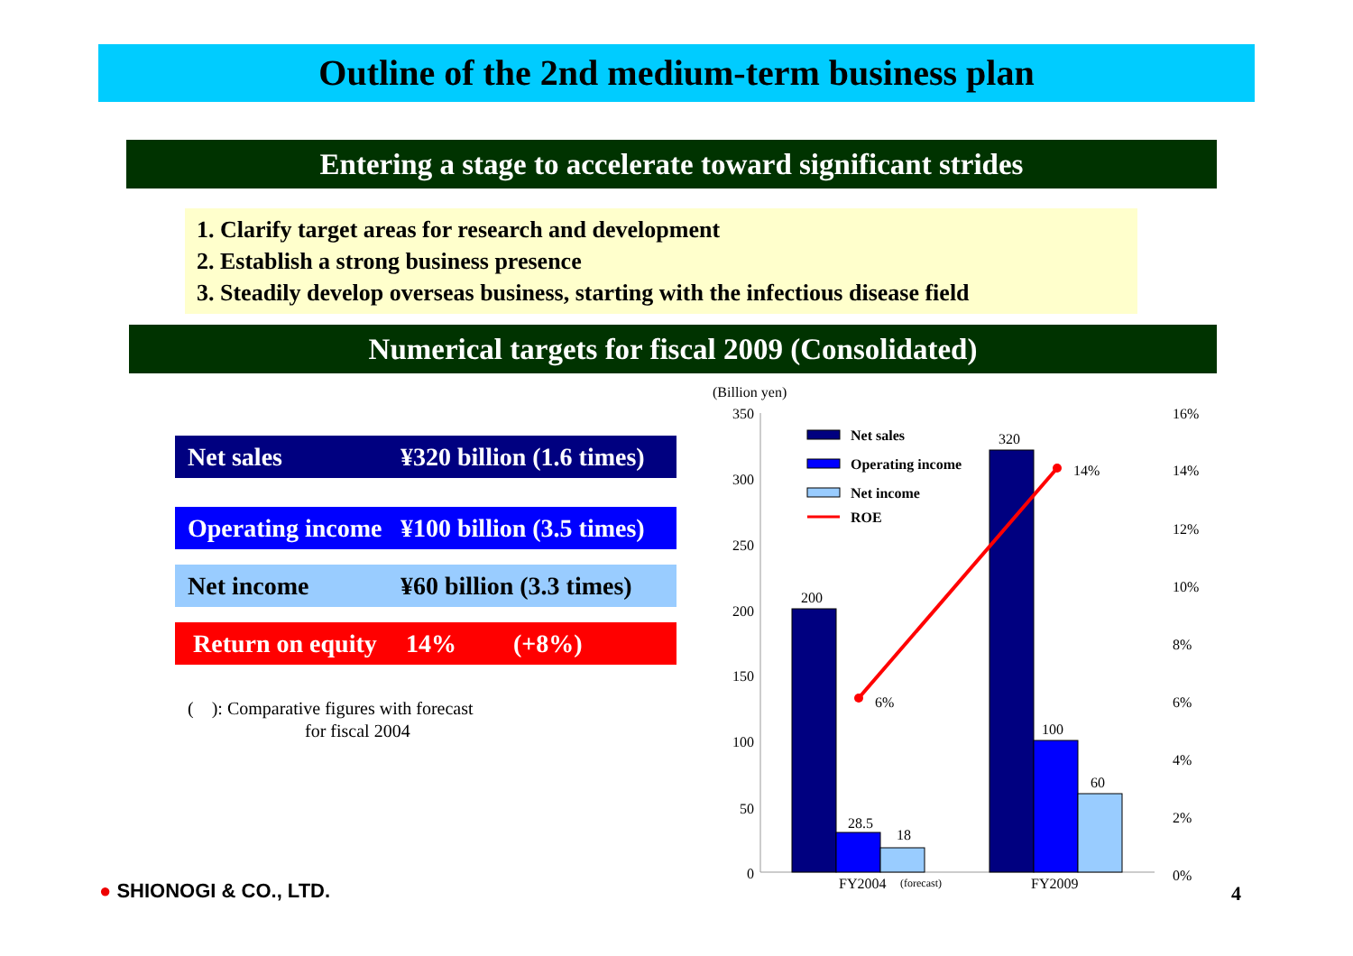Outline of the 2nd medium-term business plan
Entering a stage to accelerate toward significant strides
1. Clarify target areas for research and development
2. Establish a strong business presence
3. Steadily develop overseas business, starting with the infectious disease field
Numerical targets for fiscal 2009 (Consolidated)
Net sales ¥320 billion (1.6 times)
Operating income ¥100 billion (3.5 times)
Net income ¥60 billion (3.3 times)
Return on equity 14% (+8%)
( ): Comparative figures with forecast
for fiscal 2004
(Billion yen)
350
300
250
200
150
100
50
0
16%
14%
12%
10%
8%
6%
4%
2%
0%
200
28.5
18
6%
320
100
60
14%
FY2004
(forecast)
FY2009
Net sales
Operating income
Net income
ROE
● SHIONOGI & CO., LTD. 4